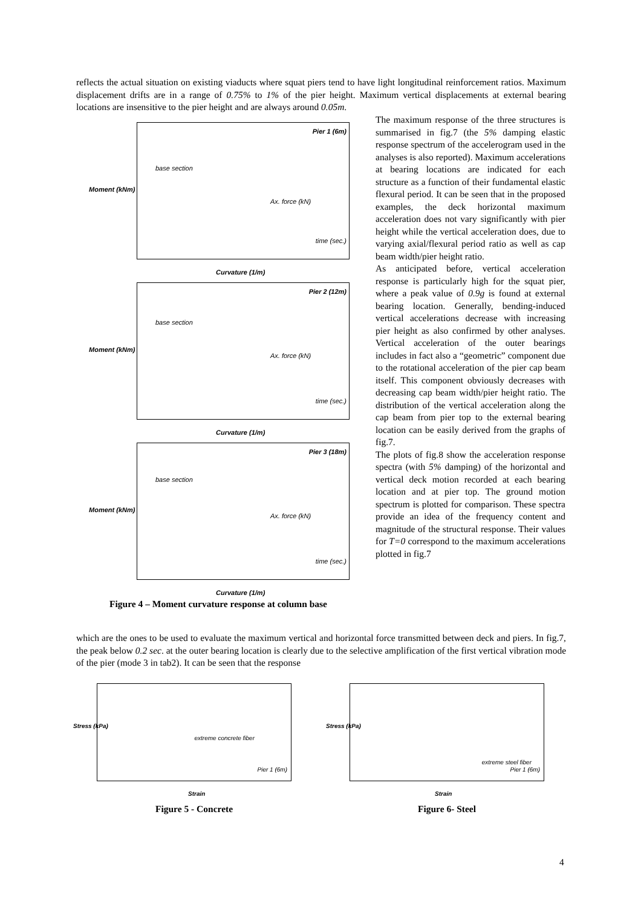reflects the actual situation on existing viaducts where squat piers tend to have light longitudinal reinforcement ratios. Maximum displacement drifts are in a range of 0.75% to 1% of the pier height. Maximum vertical displacements at external bearing locations are insensitive to the pier height and are always around 0.05m.
Pier 1 (6m)
base section
time (sec.)
Ax. force (kN)
Curvature (1/m)
Moment (kNm)
Pier 2 (12m)
base section
time (sec.)
Ax. force (kN)
Curvature (1/m)
Moment (kNm)
Pier 3 (18m)
base section
time (sec.)
Ax. force (kN)
Curvature (1/m)
Moment (kNm)
Figure 4 – Moment curvature response at column base
The maximum response of the three structures is summarised in fig.7 (the 5% damping elastic response spectrum of the accelerogram used in the analyses is also reported). Maximum accelerations at bearing locations are indicated for each structure as a function of their fundamental elastic flexural period. It can be seen that in the proposed examples, the deck horizontal maximum acceleration does not vary significantly with pier height while the vertical acceleration does, due to varying axial/flexural period ratio as well as cap beam width/pier height ratio.
As anticipated before, vertical acceleration response is particularly high for the squat pier, where a peak value of 0.9g is found at external bearing location. Generally, bending-induced vertical accelerations decrease with increasing pier height as also confirmed by other analyses. Vertical acceleration of the outer bearings includes in fact also a “geometric” component due to the rotational acceleration of the pier cap beam itself. This component obviously decreases with decreasing cap beam width/pier height ratio. The distribution of the vertical acceleration along the cap beam from pier top to the external bearing location can be easily derived from the graphs of fig.7.
The plots of fig.8 show the acceleration response spectra (with 5% damping) of the horizontal and vertical deck motion recorded at each bearing location and at pier top. The ground motion spectrum is plotted for comparison. These spectra provide an idea of the frequency content and magnitude of the structural response. Their values for T=0 correspond to the maximum accelerations plotted in fig.7
which are the ones to be used to evaluate the maximum vertical and horizontal force transmitted between deck and piers. In fig.7, the peak below 0.2 sec. at the outer bearing location is clearly due to the selective amplification of the first vertical vibration mode of the pier (mode 3 in tab2). It can be seen that the response
extreme concrete fiber
Pier 1 (6m)
Stress (kPa)
Strain
Figure 5 - Concrete
extreme steel fiber
Pier 1 (6m)
Stress (kPa)
Strain
Figure 6- Steel
4